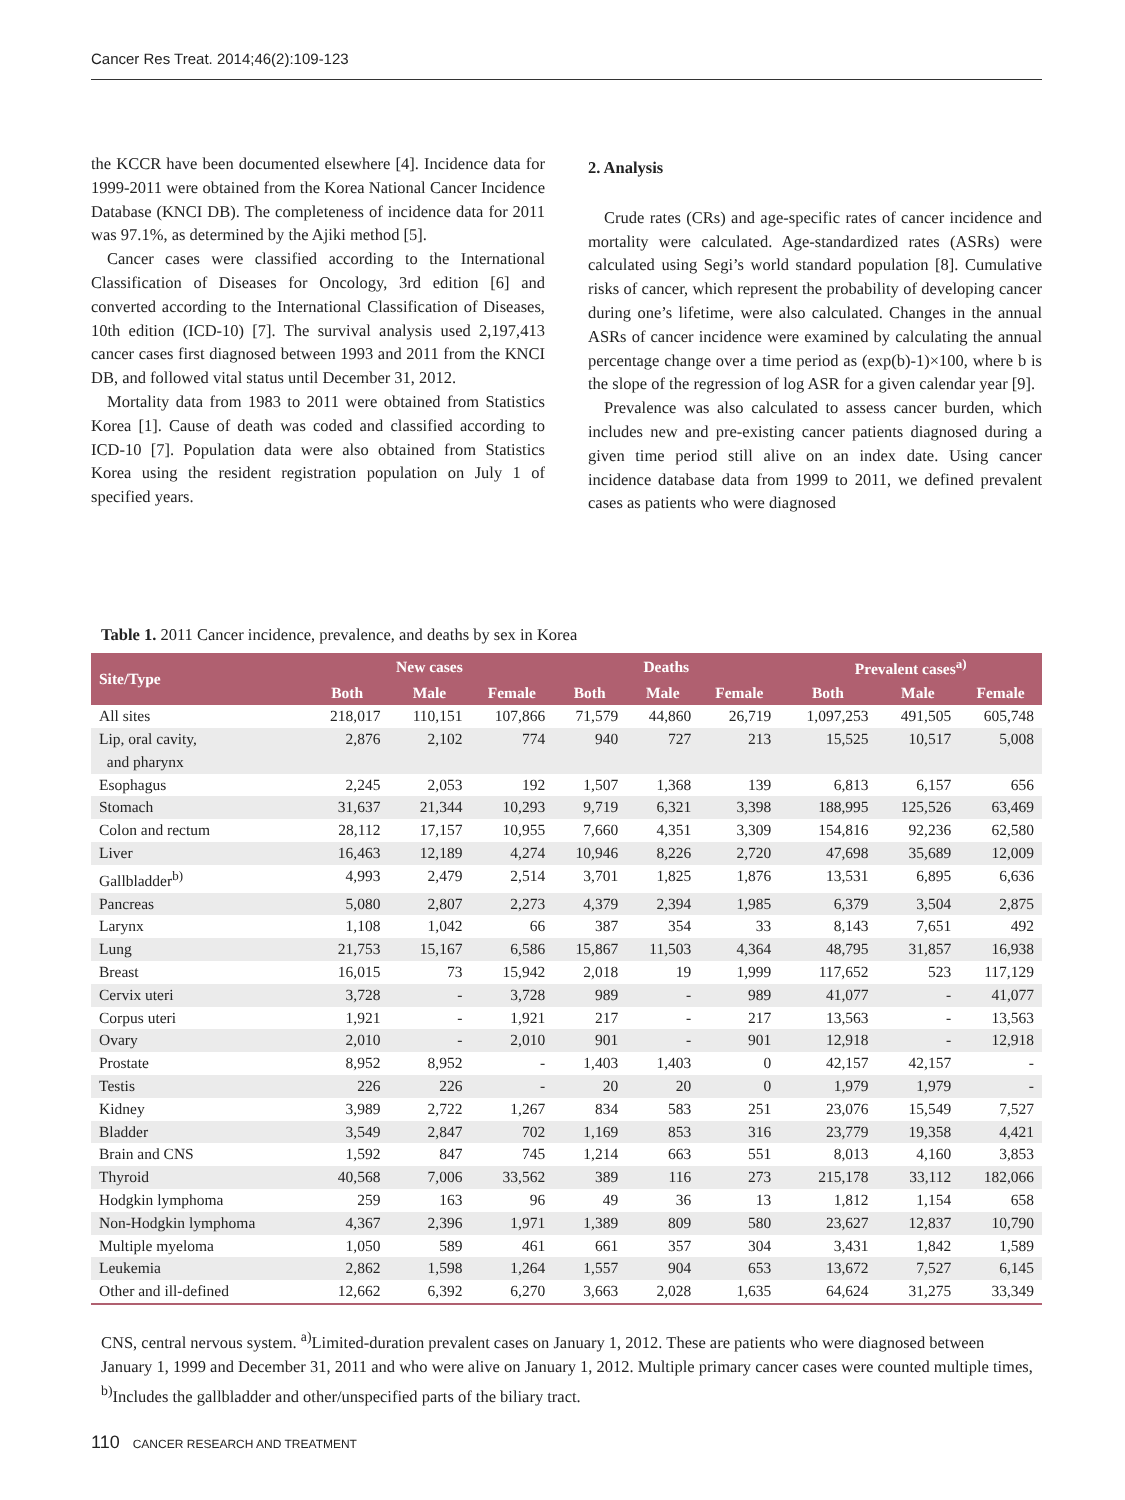Cancer Res Treat. 2014;46(2):109-123
the KCCR have been documented elsewhere [4]. Incidence data for 1999-2011 were obtained from the Korea National Cancer Incidence Database (KNCI DB). The completeness of incidence data for 2011 was 97.1%, as determined by the Ajiki method [5].
Cancer cases were classified according to the International Classification of Diseases for Oncology, 3rd edition [6] and converted according to the International Classification of Diseases, 10th edition (ICD-10) [7]. The survival analysis used 2,197,413 cancer cases first diagnosed between 1993 and 2011 from the KNCI DB, and followed vital status until December 31, 2012.
Mortality data from 1983 to 2011 were obtained from Statistics Korea [1]. Cause of death was coded and classified according to ICD-10 [7]. Population data were also obtained from Statistics Korea using the resident registration population on July 1 of specified years.
2. Analysis
Crude rates (CRs) and age-specific rates of cancer incidence and mortality were calculated. Age-standardized rates (ASRs) were calculated using Segi’s world standard population [8]. Cumulative risks of cancer, which represent the probability of developing cancer during one’s lifetime, were also calculated. Changes in the annual ASRs of cancer incidence were examined by calculating the annual percentage change over a time period as (exp(b)-1)×100, where b is the slope of the regression of log ASR for a given calendar year [9].
Prevalence was also calculated to assess cancer burden, which includes new and pre-existing cancer patients diagnosed during a given time period still alive on an index date. Using cancer incidence database data from 1999 to 2011, we defined prevalent cases as patients who were diagnosed
Table 1. 2011 Cancer incidence, prevalence, and deaths by sex in Korea
| Site/Type | New cases | | | Deaths | | | Prevalent cases<sup>a)</sup> | | |
| --- | --- | --- | --- | --- | --- | --- | --- | --- | --- |
| | Both | Male | Female | Both | Male | Female | Both | Male | Female |
| All sites | 218,017 | 110,151 | 107,866 | 71,579 | 44,860 | 26,719 | 1,097,253 | 491,505 | 605,748 |
| Lip, oral cavity, and pharynx | 2,876 | 2,102 | 774 | 940 | 727 | 213 | 15,525 | 10,517 | 5,008 |
| Esophagus | 2,245 | 2,053 | 192 | 1,507 | 1,368 | 139 | 6,813 | 6,157 | 656 |
| Stomach | 31,637 | 21,344 | 10,293 | 9,719 | 6,321 | 3,398 | 188,995 | 125,526 | 63,469 |
| Colon and rectum | 28,112 | 17,157 | 10,955 | 7,660 | 4,351 | 3,309 | 154,816 | 92,236 | 62,580 |
| Liver | 16,463 | 12,189 | 4,274 | 10,946 | 8,226 | 2,720 | 47,698 | 35,689 | 12,009 |
| Gallbladder<sup>b)</sup> | 4,993 | 2,479 | 2,514 | 3,701 | 1,825 | 1,876 | 13,531 | 6,895 | 6,636 |
| Pancreas | 5,080 | 2,807 | 2,273 | 4,379 | 2,394 | 1,985 | 6,379 | 3,504 | 2,875 |
| Larynx | 1,108 | 1,042 | 66 | 387 | 354 | 33 | 8,143 | 7,651 | 492 |
| Lung | 21,753 | 15,167 | 6,586 | 15,867 | 11,503 | 4,364 | 48,795 | 31,857 | 16,938 |
| Breast | 16,015 | 73 | 15,942 | 2,018 | 19 | 1,999 | 117,652 | 523 | 117,129 |
| Cervix uteri | 3,728 | - | 3,728 | 989 | - | 989 | 41,077 | - | 41,077 |
| Corpus uteri | 1,921 | - | 1,921 | 217 | - | 217 | 13,563 | - | 13,563 |
| Ovary | 2,010 | - | 2,010 | 901 | - | 901 | 12,918 | - | 12,918 |
| Prostate | 8,952 | 8,952 | - | 1,403 | 1,403 | 0 | 42,157 | 42,157 | - |
| Testis | 226 | 226 | - | 20 | 20 | 0 | 1,979 | 1,979 | - |
| Kidney | 3,989 | 2,722 | 1,267 | 834 | 583 | 251 | 23,076 | 15,549 | 7,527 |
| Bladder | 3,549 | 2,847 | 702 | 1,169 | 853 | 316 | 23,779 | 19,358 | 4,421 |
| Brain and CNS | 1,592 | 847 | 745 | 1,214 | 663 | 551 | 8,013 | 4,160 | 3,853 |
| Thyroid | 40,568 | 7,006 | 33,562 | 389 | 116 | 273 | 215,178 | 33,112 | 182,066 |
| Hodgkin lymphoma | 259 | 163 | 96 | 49 | 36 | 13 | 1,812 | 1,154 | 658 |
| Non-Hodgkin lymphoma | 4,367 | 2,396 | 1,971 | 1,389 | 809 | 580 | 23,627 | 12,837 | 10,790 |
| Multiple myeloma | 1,050 | 589 | 461 | 661 | 357 | 304 | 3,431 | 1,842 | 1,589 |
| Leukemia | 2,862 | 1,598 | 1,264 | 1,557 | 904 | 653 | 13,672 | 7,527 | 6,145 |
| Other and ill-defined | 12,662 | 6,392 | 6,270 | 3,663 | 2,028 | 1,635 | 64,624 | 31,275 | 33,349 |
CNS, central nervous system. <sup>a)</sup>Limited-duration prevalent cases on January 1, 2012. These are patients who were diagnosed between January 1, 1999 and December 31, 2011 and who were alive on January 1, 2012. Multiple primary cancer cases were counted multiple times, <sup>b)</sup>Includes the gallbladder and other/unspecified parts of the biliary tract.
110 CANCER RESEARCH AND TREATMENT